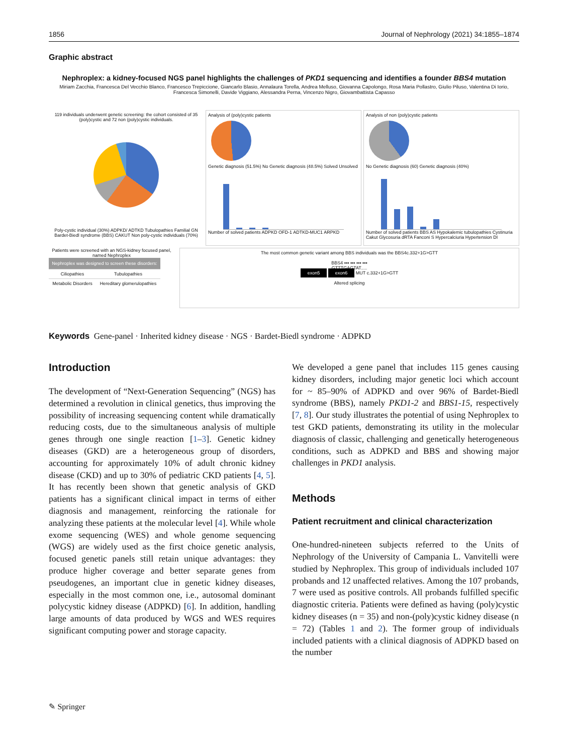1856 Journal of Nephrology (2021) 34:1855–1874
Graphic abstract
Nephroplex: a kidney-focused NGS panel highlights the challenges of PKD1 sequencing and identifies a founder BBS4 mutation
Miriam Zacchia, Francesca Del Vecchio Blanco, Francesco Trepiccione, Giancarlo Blasio, Annalaura Torella, Andrea Melluso, Giovanna Capolongo, Rosa Maria Pollastro, Giulio Piluso, Valentina Di Iorio, Francesca Simonelli, Davide Viggiano, Alessandra Perna, Vincenzo Nigro, Giovambattista Capasso
119 individuals underwent genetic screening: the cohort consisted of 35 (poly)cystic and 72 non (poly)cystic individuals.
Poly-cystic individual (30%) ADPKD/ ADTKD Tubulopathies Familial GN Bardet-Biedl syndrome (BBS) CAKUT Non poly-cystic individuals (70%)
Analysis of (poly)cystic patients
Genetic diagnosis (51.5%) No Genetic diagnosis (48.5%) Solved Unsolved
Number of solved patients ADPKD OFD-1 ADTKD-MUC1 ARPKD
Analysis of non (poly)cystic patients
No Genetic diagnosis (60) Genetic diagnosis (40%)
Number of solved patients BBS AS Hypokalemic tubulopathies Cystinuria Cakut Glycosuria dRTA Fanconi S Hypercalciuria Hypertension DI
Patients were screened with an NGS-kidney focused panel, named Nephroplex
| Nephroplex was designed to screen these disorders: | |
| --- | --- |
| Ciliopathies | Tubulopathies |
| Metabolic Disorders | Hereditary glomerulopathies |
The most common genetic variant among BBS individuals was the BBS4c.332+1G>GTT
BBS4 ▪▪▪ ▪▪▪ ▪▪▪ ▪▪▪
GTTTGAGTAT.....
exon5 exon6 MUT c.332+1G>GTT
Altered splicing
Keywords Gene-panel · Inherited kidney disease · NGS · Bardet-Biedl syndrome · ADPKD
Introduction
The development of “Next-Generation Sequencing” (NGS) has determined a revolution in clinical genetics, thus improving the possibility of increasing sequencing content while dramatically reducing costs, due to the simultaneous analysis of multiple genes through one single reaction [1–3]. Genetic kidney diseases (GKD) are a heterogeneous group of disorders, accounting for approximately 10% of adult chronic kidney disease (CKD) and up to 30% of pediatric CKD patients [4, 5]. It has recently been shown that genetic analysis of GKD patients has a significant clinical impact in terms of either diagnosis and management, reinforcing the rationale for analyzing these patients at the molecular level [4]. While whole exome sequencing (WES) and whole genome sequencing (WGS) are widely used as the first choice genetic analysis, focused genetic panels still retain unique advantages: they produce higher coverage and better separate genes from pseudogenes, an important clue in genetic kidney diseases, especially in the most common one, i.e., autosomal dominant polycystic kidney disease (ADPKD) [6]. In addition, handling large amounts of data produced by WGS and WES requires significant computing power and storage capacity.
We developed a gene panel that includes 115 genes causing kidney disorders, including major genetic loci which account for ~ 85–90% of ADPKD and over 96% of Bardet-Biedl syndrome (BBS), namely PKD1-2 and BBS1-15, respectively [7, 8]. Our study illustrates the potential of using Nephroplex to test GKD patients, demonstrating its utility in the molecular diagnosis of classic, challenging and genetically heterogeneous conditions, such as ADPKD and BBS and showing major challenges in PKD1 analysis.
Methods
Patient recruitment and clinical characterization
One-hundred-nineteen subjects referred to the Units of Nephrology of the University of Campania L. Vanvitelli were studied by Nephroplex. This group of individuals included 107 probands and 12 unaffected relatives. Among the 107 probands, 7 were used as positive controls. All probands fulfilled specific diagnostic criteria. Patients were defined as having (poly)cystic kidney diseases (n = 35) and non-(poly)cystic kidney disease (n = 72) (Tables 1 and 2). The former group of individuals included patients with a clinical diagnosis of ADPKD based on the number
✎ Springer